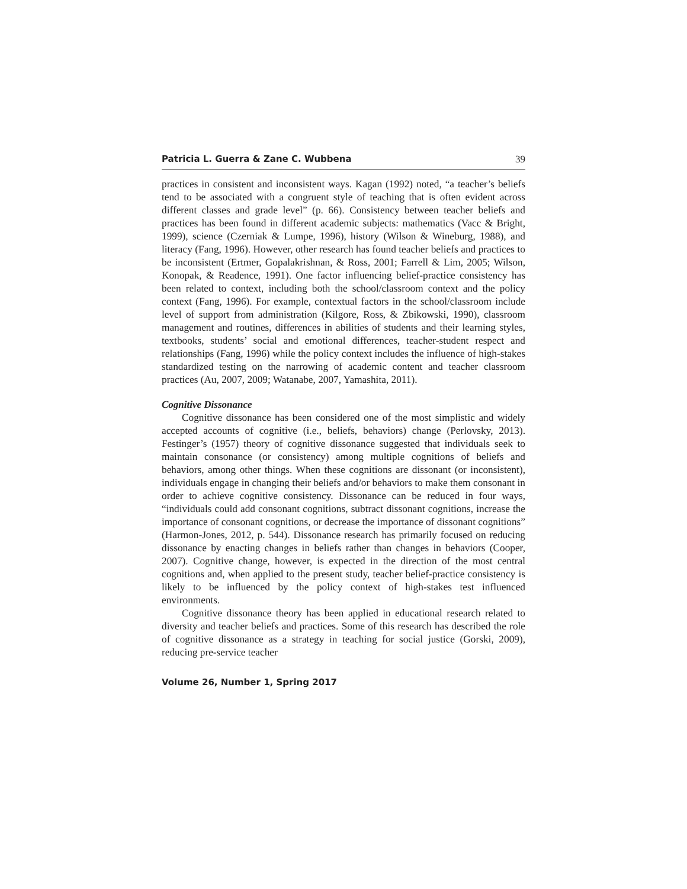Patricia L. Guerra & Zane C. Wubbena 39
practices in consistent and inconsistent ways. Kagan (1992) noted, “a teacher’s beliefs tend to be associated with a congruent style of teaching that is often evident across different classes and grade level” (p. 66). Consistency between teacher beliefs and practices has been found in different academic subjects: mathematics (Vacc & Bright, 1999), science (Czerniak & Lumpe, 1996), history (Wilson & Wineburg, 1988), and literacy (Fang, 1996). However, other research has found teacher beliefs and practices to be inconsistent (Ertmer, Gopalakrishnan, & Ross, 2001; Farrell & Lim, 2005; Wilson, Konopak, & Readence, 1991). One factor influencing belief-practice consistency has been related to context, including both the school/classroom context and the policy context (Fang, 1996). For example, contextual factors in the school/classroom include level of support from administration (Kilgore, Ross, & Zbikowski, 1990), classroom management and routines, differences in abilities of students and their learning styles, textbooks, students’ social and emotional differences, teacher-student respect and relationships (Fang, 1996) while the policy context includes the influence of high-stakes standardized testing on the narrowing of academic content and teacher classroom practices (Au, 2007, 2009; Watanabe, 2007, Yamashita, 2011).
Cognitive Dissonance
Cognitive dissonance has been considered one of the most simplistic and widely accepted accounts of cognitive (i.e., beliefs, behaviors) change (Perlovsky, 2013). Festinger’s (1957) theory of cognitive dissonance suggested that individuals seek to maintain consonance (or consistency) among multiple cognitions of beliefs and behaviors, among other things. When these cognitions are dissonant (or inconsistent), individuals engage in changing their beliefs and/or behaviors to make them consonant in order to achieve cognitive consistency. Dissonance can be reduced in four ways, “individuals could add consonant cognitions, subtract dissonant cognitions, increase the importance of consonant cognitions, or decrease the importance of dissonant cognitions” (Harmon-Jones, 2012, p. 544). Dissonance research has primarily focused on reducing dissonance by enacting changes in beliefs rather than changes in behaviors (Cooper, 2007). Cognitive change, however, is expected in the direction of the most central cognitions and, when applied to the present study, teacher belief-practice consistency is likely to be influenced by the policy context of high-stakes test influenced environments.
Cognitive dissonance theory has been applied in educational research related to diversity and teacher beliefs and practices. Some of this research has described the role of cognitive dissonance as a strategy in teaching for social justice (Gorski, 2009), reducing pre-service teacher
Volume 26, Number 1, Spring 2017